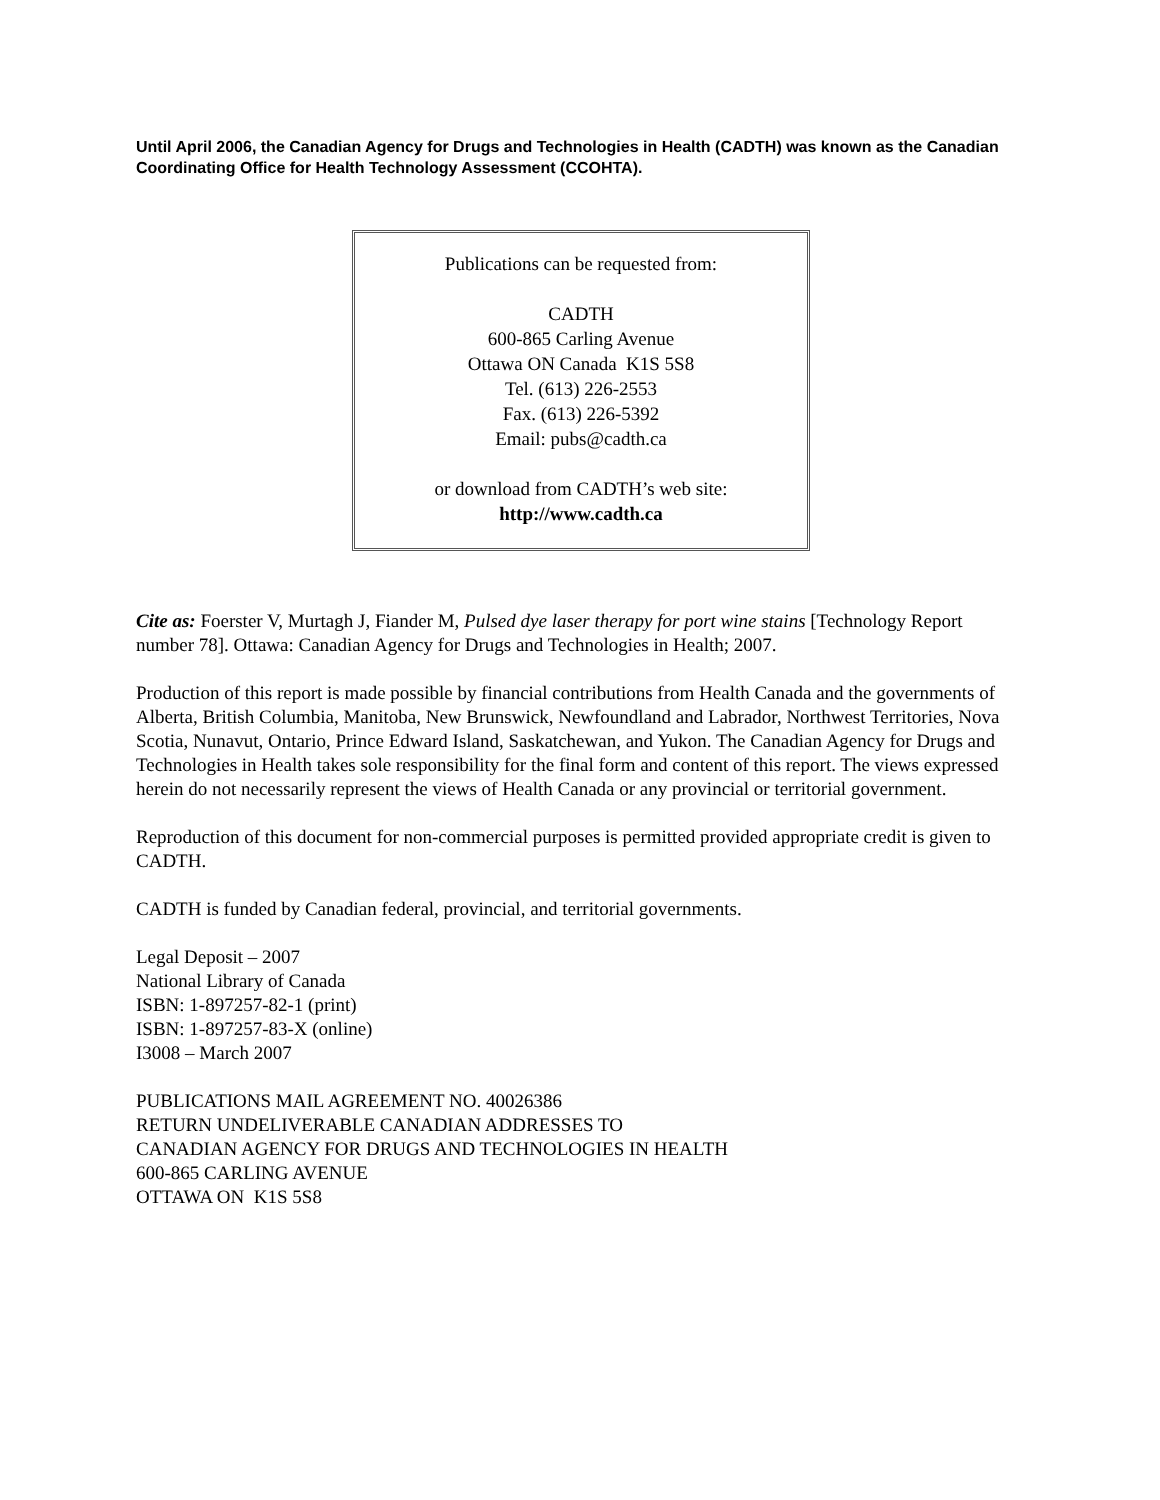Until April 2006, the Canadian Agency for Drugs and Technologies in Health (CADTH) was known as the Canadian Coordinating Office for Health Technology Assessment (CCOHTA).
Publications can be requested from:
CADTH
600-865 Carling Avenue
Ottawa ON Canada K1S 5S8
Tel. (613) 226-2553
Fax. (613) 226-5392
Email: pubs@cadth.ca
or download from CADTH’s web site:
http://www.cadth.ca
Cite as: Foerster V, Murtagh J, Fiander M, Pulsed dye laser therapy for port wine stains [Technology Report number 78]. Ottawa: Canadian Agency for Drugs and Technologies in Health; 2007.
Production of this report is made possible by financial contributions from Health Canada and the governments of Alberta, British Columbia, Manitoba, New Brunswick, Newfoundland and Labrador, Northwest Territories, Nova Scotia, Nunavut, Ontario, Prince Edward Island, Saskatchewan, and Yukon. The Canadian Agency for Drugs and Technologies in Health takes sole responsibility for the final form and content of this report. The views expressed herein do not necessarily represent the views of Health Canada or any provincial or territorial government.
Reproduction of this document for non-commercial purposes is permitted provided appropriate credit is given to CADTH.
CADTH is funded by Canadian federal, provincial, and territorial governments.
Legal Deposit – 2007
National Library of Canada
ISBN: 1-897257-82-1 (print)
ISBN: 1-897257-83-X (online)
I3008 – March 2007
PUBLICATIONS MAIL AGREEMENT NO. 40026386
RETURN UNDELIVERABLE CANADIAN ADDRESSES TO
CANADIAN AGENCY FOR DRUGS AND TECHNOLOGIES IN HEALTH
600-865 CARLING AVENUE
OTTAWA ON K1S 5S8